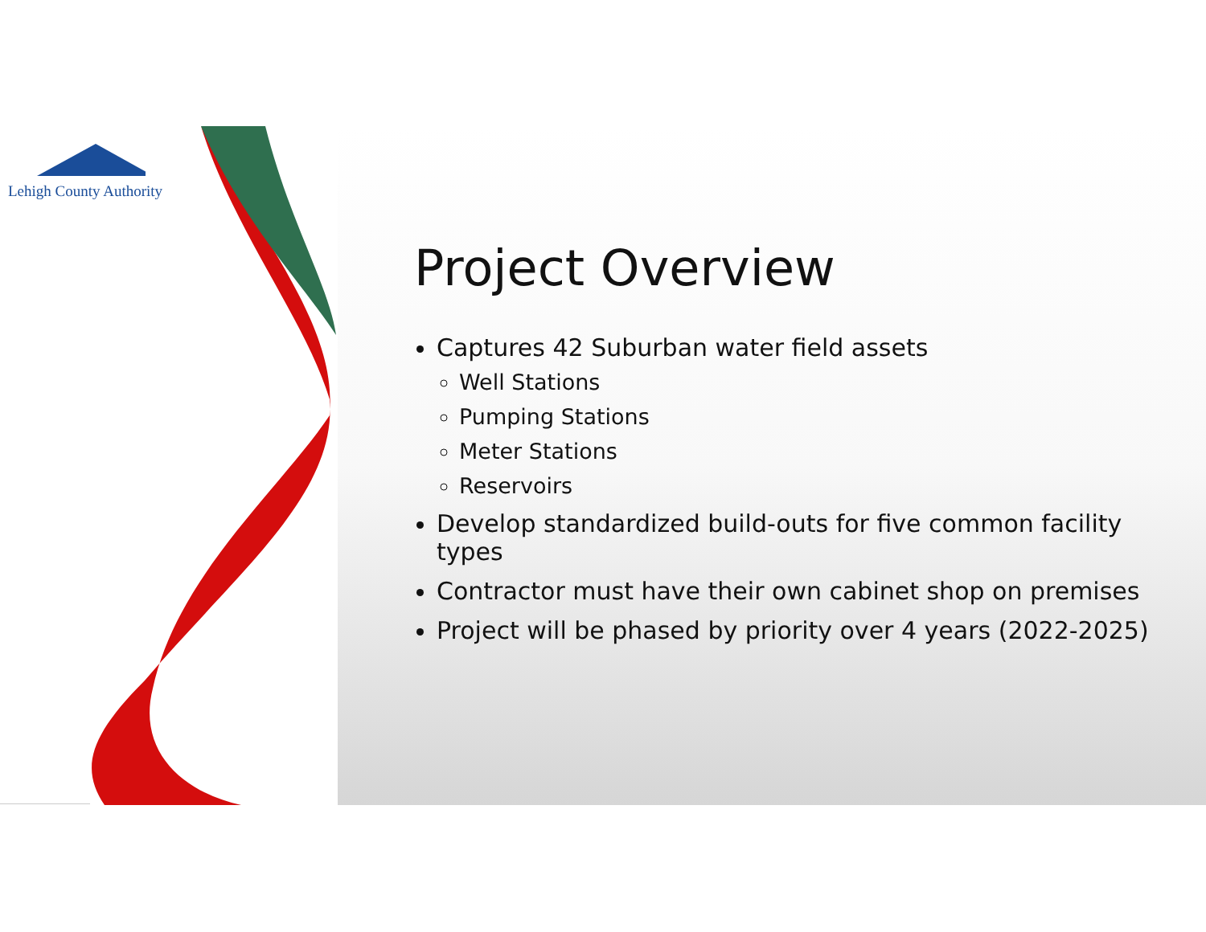Lehigh County Authority
Project Overview
Captures 42 Suburban water field assets
Well Stations
Pumping Stations
Meter Stations
Reservoirs
Develop standardized build-outs for five common facility types
Contractor must have their own cabinet shop on premises
Project will be phased by priority over 4 years (2022-2025)